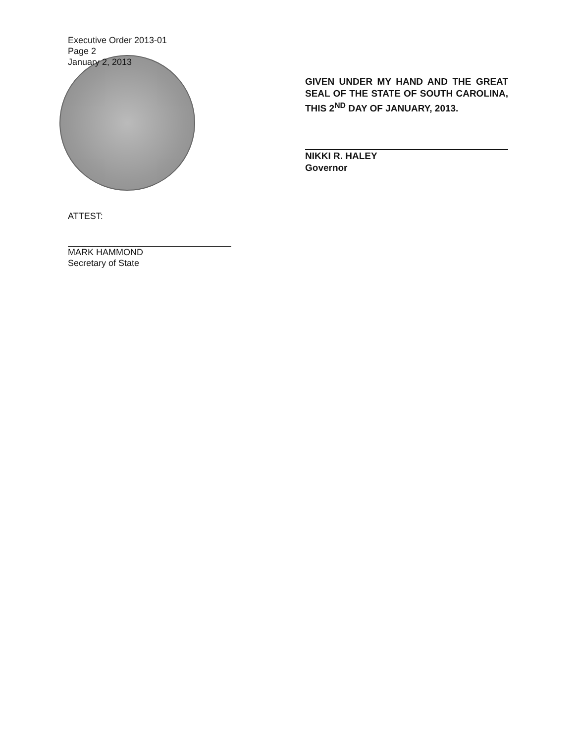Executive Order 2013-01
Page 2
January 2, 2013
GIVEN UNDER MY HAND AND THE GREAT SEAL OF THE STATE OF SOUTH CAROLINA, THIS 2<sup>ND</sup> DAY OF JANUARY, 2013.
NIKKI R. HALEY
Governor
ATTEST:
MARK HAMMOND
Secretary of State